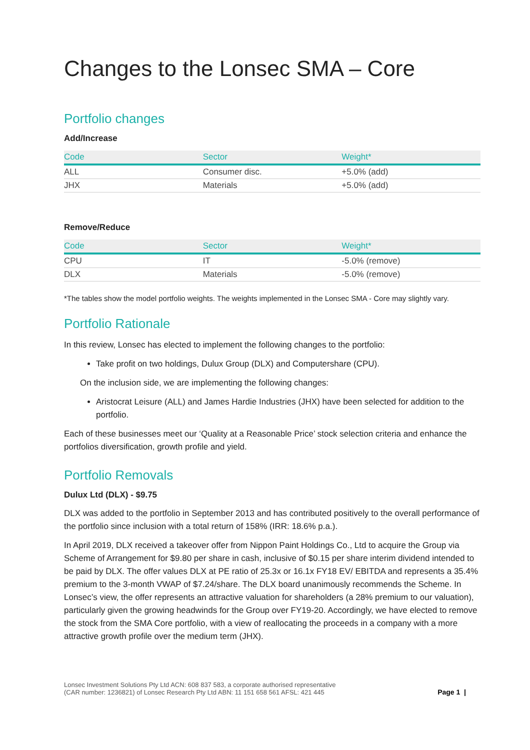Changes to the Lonsec SMA – Core
Portfolio changes
Add/Increase
| Code | Sector | Weight* |
| --- | --- | --- |
| ALL | Consumer disc. | +5.0% (add) |
| JHX | Materials | +5.0% (add) |
Remove/Reduce
| Code | Sector | Weight* |
| --- | --- | --- |
| CPU | IT | -5.0% (remove) |
| DLX | Materials | -5.0% (remove) |
*The tables show the model portfolio weights. The weights implemented in the Lonsec SMA - Core may slightly vary.
Portfolio Rationale
In this review, Lonsec has elected to implement the following changes to the portfolio:
Take profit on two holdings, Dulux Group (DLX) and Computershare (CPU).
On the inclusion side, we are implementing the following changes:
Aristocrat Leisure (ALL) and James Hardie Industries (JHX) have been selected for addition to the portfolio.
Each of these businesses meet our ‘Quality at a Reasonable Price’ stock selection criteria and enhance the portfolios diversification, growth profile and yield.
Portfolio Removals
Dulux Ltd (DLX) - $9.75
DLX was added to the portfolio in September 2013 and has contributed positively to the overall performance of the portfolio since inclusion with a total return of 158% (IRR: 18.6% p.a.).
In April 2019, DLX received a takeover offer from Nippon Paint Holdings Co., Ltd to acquire the Group via Scheme of Arrangement for $9.80 per share in cash, inclusive of $0.15 per share interim dividend intended to be paid by DLX. The offer values DLX at PE ratio of 25.3x or 16.1x FY18 EV/ EBITDA and represents a 35.4% premium to the 3-month VWAP of $7.24/share. The DLX board unanimously recommends the Scheme. In Lonsec’s view, the offer represents an attractive valuation for shareholders (a 28% premium to our valuation), particularly given the growing headwinds for the Group over FY19-20. Accordingly, we have elected to remove the stock from the SMA Core portfolio, with a view of reallocating the proceeds in a company with a more attractive growth profile over the medium term (JHX).
Lonsec Investment Solutions Pty Ltd ACN: 608 837 583, a corporate authorised representative
(CAR number: 1236821) of Lonsec Research Pty Ltd ABN: 11 151 658 561 AFSL: 421 445
Page 1 |